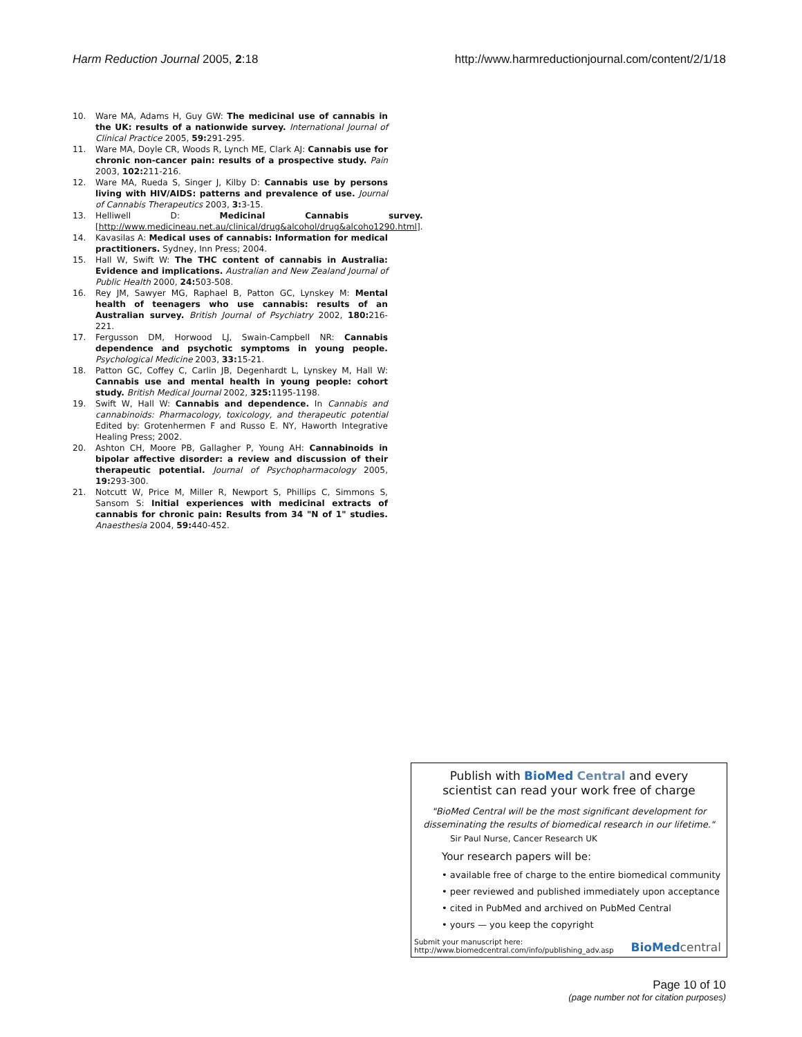Harm Reduction Journal 2005, 2:18 http://www.harmreductionjournal.com/content/2/1/18
10. Ware MA, Adams H, Guy GW: The medicinal use of cannabis in the UK: results of a nationwide survey. International Journal of Clinical Practice 2005, 59: 291-295.
11. Ware MA, Doyle CR, Woods R, Lynch ME, Clark AJ: Cannabis use for chronic non-cancer pain: results of a prospective study. Pain 2003, 102: 211-216.
12. Ware MA, Rueda S, Singer J, Kilby D: Cannabis use by persons living with HIV/AIDS: patterns and prevalence of use. Journal of Cannabis Therapeutics 2003, 3: 3-15.
13. Helliwell D: Medicinal Cannabis survey. [http://www.medicineau.net.au/clinical/drug&alcohol/drug&alcoho1290.html].
14. Kavasilas A: Medical uses of cannabis: Information for medical practitioners. Sydney, Inn Press; 2004.
15. Hall W, Swift W: The THC content of cannabis in Australia: Evidence and implications. Australian and New Zealand Journal of Public Health 2000, 24: 503-508.
16. Rey JM, Sawyer MG, Raphael B, Patton GC, Lynskey M: Mental health of teenagers who use cannabis: results of an Australian survey. British Journal of Psychiatry 2002, 180: 216-221.
17. Fergusson DM, Horwood LJ, Swain-Campbell NR: Cannabis dependence and psychotic symptoms in young people. Psychological Medicine 2003, 33: 15-21.
18. Patton GC, Coffey C, Carlin JB, Degenhardt L, Lynskey M, Hall W: Cannabis use and mental health in young people: cohort study. British Medical Journal 2002, 325: 1195-1198.
19. Swift W, Hall W: Cannabis and dependence. In Cannabis and cannabinoids: Pharmacology, toxicology, and therapeutic potential Edited by: Grotenhermen F and Russo E. NY, Haworth Integrative Healing Press; 2002.
20. Ashton CH, Moore PB, Gallagher P, Young AH: Cannabinoids in bipolar affective disorder: a review and discussion of their therapeutic potential. Journal of Psychopharmacology 2005, 19: 293-300.
21. Notcutt W, Price M, Miller R, Newport S, Phillips C, Simmons S, Sansom S: Initial experiences with medicinal extracts of cannabis for chronic pain: Results from 34 "N of 1" studies. Anaesthesia 2004, 59: 440-452.
Publish with Bio Med Central and every
scientist can read your work free of charge
"BioMed Central will be the most significant development for
disseminating the results of biomedical research in our lifetime."
Sir Paul Nurse, Cancer Research UK
Your research papers will be:
• available free of charge to the entire biomedical community
• peer reviewed and published immediately upon acceptance
• cited in PubMed and archived on PubMed Central
• yours — you keep the copyright
Submit your manuscript here:
http://www.biomedcentral.com/info/publishing_adv.asp BioMed central
Page 10 of 10
(page number not for citation purposes)